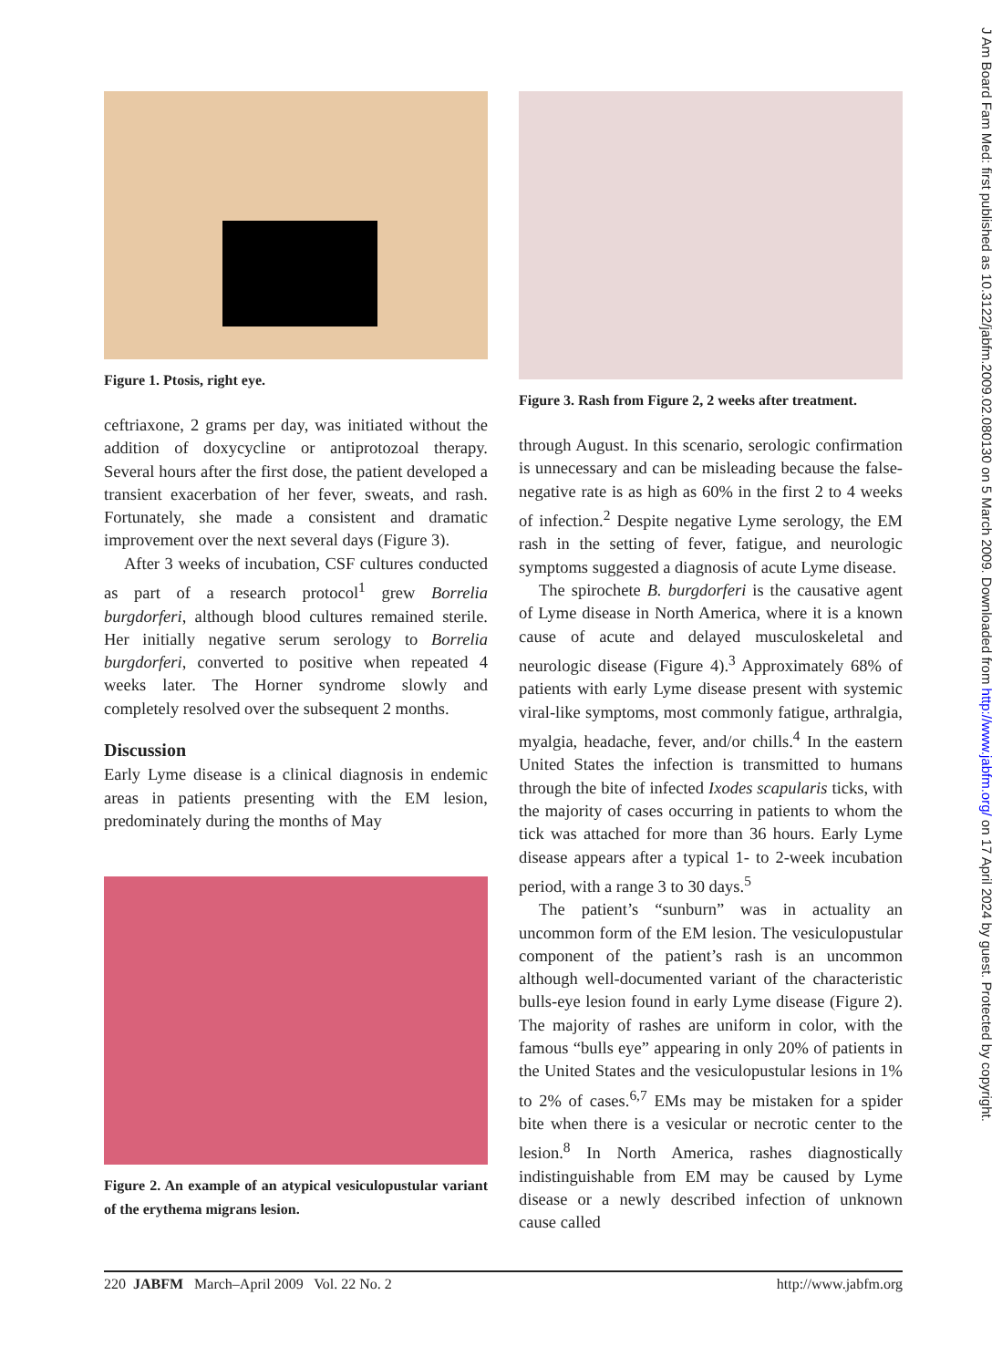J Am Board Fam Med: first published as 10.3122/jabfm.2009.02.080130 on 5 March 2009. Downloaded from http://www.jabfm.org/ on 17 April 2024 by guest. Protected by copyright.
Figure 1. Ptosis, right eye.
ceftriaxone, 2 grams per day, was initiated without the addition of doxycycline or antiprotozoal therapy. Several hours after the first dose, the patient developed a transient exacerbation of her fever, sweats, and rash. Fortunately, she made a consistent and dramatic improvement over the next several days (Figure 3).
After 3 weeks of incubation, CSF cultures conducted as part of a research protocol<sup>1</sup> grew Borrelia burgdorferi, although blood cultures remained sterile. Her initially negative serum serology to Borrelia burgdorferi, converted to positive when repeated 4 weeks later. The Horner syndrome slowly and completely resolved over the subsequent 2 months.
Discussion
Early Lyme disease is a clinical diagnosis in endemic areas in patients presenting with the EM lesion, predominately during the months of May
Figure 2. An example of an atypical vesiculopustular variant of the erythema migrans lesion.
Figure 3. Rash from Figure 2, 2 weeks after treatment.
through August. In this scenario, serologic confirmation is unnecessary and can be misleading because the false-negative rate is as high as 60% in the first 2 to 4 weeks of infection.<sup>2</sup> Despite negative Lyme serology, the EM rash in the setting of fever, fatigue, and neurologic symptoms suggested a diagnosis of acute Lyme disease.
The spirochete B. burgdorferi is the causative agent of Lyme disease in North America, where it is a known cause of acute and delayed musculoskeletal and neurologic disease (Figure 4).<sup>3</sup> Approximately 68% of patients with early Lyme disease present with systemic viral-like symptoms, most commonly fatigue, arthralgia, myalgia, headache, fever, and/or chills.<sup>4</sup> In the eastern United States the infection is transmitted to humans through the bite of infected Ixodes scapularis ticks, with the majority of cases occurring in patients to whom the tick was attached for more than 36 hours. Early Lyme disease appears after a typical 1- to 2-week incubation period, with a range 3 to 30 days.<sup>5</sup>
The patient’s “sunburn” was in actuality an uncommon form of the EM lesion. The vesiculopustular component of the patient’s rash is an uncommon although well-documented variant of the characteristic bulls-eye lesion found in early Lyme disease (Figure 2). The majority of rashes are uniform in color, with the famous “bulls eye” appearing in only 20% of patients in the United States and the vesiculopustular lesions in 1% to 2% of cases.<sup>6,7</sup> EMs may be mistaken for a spider bite when there is a vesicular or necrotic center to the lesion.<sup>8</sup> In North America, rashes diagnostically indistinguishable from EM may be caused by Lyme disease or a newly described infection of unknown cause called
220 JABFM March–April 2009 Vol. 22 No. 2 http://www.jabfm.org